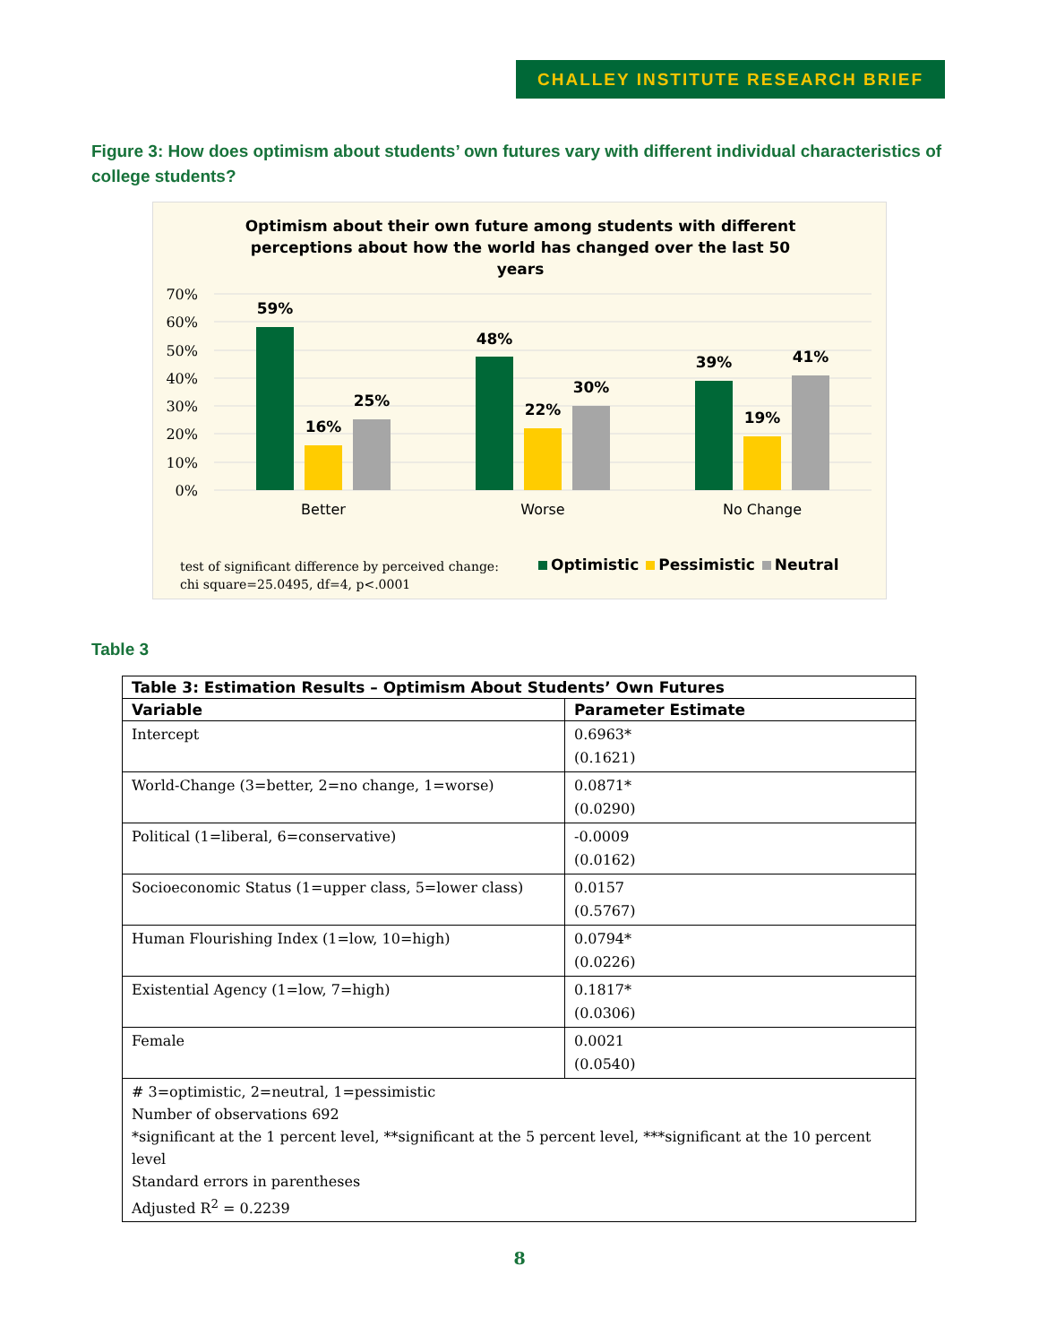CHALLEY INSTITUTE RESEARCH BRIEF
Figure 3: How does optimism about students’ own futures vary with different individual characteristics of college students?
Optimism about their own future among students with different perceptions about how the world has changed over the last 50 years
70%
60%
50%
40%
30%
20%
10%
0%
59%
16%
25%
48%
22%
30%
39%
19%
41%
Better
Worse
No Change
test of significant difference by perceived change:
chi square=25.0495, df=4, p<.0001
Optimistic Pessimistic Neutral
Table 3
| Table 3: Estimation Results – Optimism About Students’ Own Futures | |
| --- | --- |
| Variable | Parameter Estimate |
| Intercept | 0.6963* (0.1621) |
| World-Change (3=better, 2=no change, 1=worse) | 0.0871* (0.0290) |
| Political (1=liberal, 6=conservative) | -0.0009 (0.0162) |
| Socioeconomic Status (1=upper class, 5=lower class) | 0.0157 (0.5767) |
| Human Flourishing Index (1=low, 10=high) | 0.0794* (0.0226) |
| Existential Agency (1=low, 7=high) | 0.1817* (0.0306) |
| Female | 0.0021 (0.0540) |
| # 3=optimistic, 2=neutral, 1=pessimistic Number of observations 692 *significant at the 1 percent level, **significant at the 5 percent level, ***significant at the 10 percent level Standard errors in parentheses Adjusted R<sup>2</sup> = 0.2239 | |
8